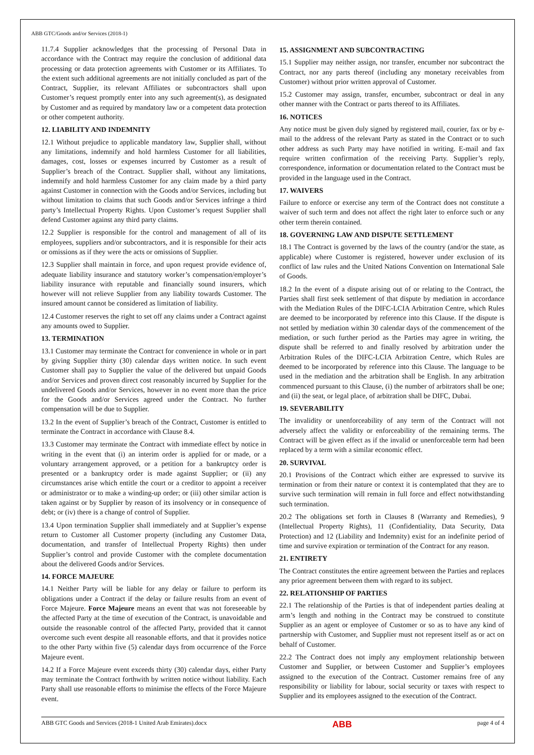ABB GTC/Goods and/or Services (2018-1)
11.7.4 Supplier acknowledges that the processing of Personal Data in accordance with the Contract may require the conclusion of additional data processing or data protection agreements with Customer or its Affiliates. To the extent such additional agreements are not initially concluded as part of the Contract, Supplier, its relevant Affiliates or subcontractors shall upon Customer’s request promptly enter into any such agreement(s), as designated by Customer and as required by mandatory law or a competent data protection or other competent authority.
12. LIABILITY AND INDEMNITY
12.1 Without prejudice to applicable mandatory law, Supplier shall, without any limitations, indemnify and hold harmless Customer for all liabilities, damages, cost, losses or expenses incurred by Customer as a result of Supplier’s breach of the Contract. Supplier shall, without any limitations, indemnify and hold harmless Customer for any claim made by a third party against Customer in connection with the Goods and/or Services, including but without limitation to claims that such Goods and/or Services infringe a third party’s Intellectual Property Rights. Upon Customer’s request Supplier shall defend Customer against any third party claims.
12.2 Supplier is responsible for the control and management of all of its employees, suppliers and/or subcontractors, and it is responsible for their acts or omissions as if they were the acts or omissions of Supplier.
12.3 Supplier shall maintain in force, and upon request provide evidence of, adequate liability insurance and statutory worker’s compensation/employer’s liability insurance with reputable and financially sound insurers, which however will not relieve Supplier from any liability towards Customer. The insured amount cannot be considered as limitation of liability.
12.4 Customer reserves the right to set off any claims under a Contract against any amounts owed to Supplier.
13. TERMINATION
13.1 Customer may terminate the Contract for convenience in whole or in part by giving Supplier thirty (30) calendar days written notice. In such event Customer shall pay to Supplier the value of the delivered but unpaid Goods and/or Services and proven direct cost reasonably incurred by Supplier for the undelivered Goods and/or Services, however in no event more than the price for the Goods and/or Services agreed under the Contract. No further compensation will be due to Supplier.
13.2 In the event of Supplier’s breach of the Contract, Customer is entitled to terminate the Contract in accordance with Clause 8.4.
13.3 Customer may terminate the Contract with immediate effect by notice in writing in the event that (i) an interim order is applied for or made, or a voluntary arrangement approved, or a petition for a bankruptcy order is presented or a bankruptcy order is made against Supplier; or (ii) any circumstances arise which entitle the court or a creditor to appoint a receiver or administrator or to make a winding-up order; or (iii) other similar action is taken against or by Supplier by reason of its insolvency or in consequence of debt; or (iv) there is a change of control of Supplier.
13.4 Upon termination Supplier shall immediately and at Supplier’s expense return to Customer all Customer property (including any Customer Data, documentation, and transfer of Intellectual Property Rights) then under Supplier’s control and provide Customer with the complete documentation about the delivered Goods and/or Services.
14. FORCE MAJEURE
14.1 Neither Party will be liable for any delay or failure to perform its obligations under a Contract if the delay or failure results from an event of Force Majeure. Force Majeure means an event that was not foreseeable by the affected Party at the time of execution of the Contract, is unavoidable and outside the reasonable control of the affected Party, provided that it cannot overcome such event despite all reasonable efforts, and that it provides notice to the other Party within five (5) calendar days from occurrence of the Force Majeure event.
14.2 If a Force Majeure event exceeds thirty (30) calendar days, either Party may terminate the Contract forthwith by written notice without liability. Each Party shall use reasonable efforts to minimise the effects of the Force Majeure event.
15. ASSIGNMENT AND SUBCONTRACTING
15.1 Supplier may neither assign, nor transfer, encumber nor subcontract the Contract, nor any parts thereof (including any monetary receivables from Customer) without prior written approval of Customer.
15.2 Customer may assign, transfer, encumber, subcontract or deal in any other manner with the Contract or parts thereof to its Affiliates.
16. NOTICES
Any notice must be given duly signed by registered mail, courier, fax or by e-mail to the address of the relevant Party as stated in the Contract or to such other address as such Party may have notified in writing. E-mail and fax require written confirmation of the receiving Party. Supplier’s reply, correspondence, information or documentation related to the Contract must be provided in the language used in the Contract.
17. WAIVERS
Failure to enforce or exercise any term of the Contract does not constitute a waiver of such term and does not affect the right later to enforce such or any other term therein contained.
18. GOVERNING LAW AND DISPUTE SETTLEMENT
18.1 The Contract is governed by the laws of the country (and/or the state, as applicable) where Customer is registered, however under exclusion of its conflict of law rules and the United Nations Convention on International Sale of Goods.
18.2 In the event of a dispute arising out of or relating to the Contract, the Parties shall first seek settlement of that dispute by mediation in accordance with the Mediation Rules of the DIFC-LCIA Arbitration Centre, which Rules are deemed to be incorporated by reference into this Clause. If the dispute is not settled by mediation within 30 calendar days of the commencement of the mediation, or such further period as the Parties may agree in writing, the dispute shall be referred to and finally resolved by arbitration under the Arbitration Rules of the DIFC-LCIA Arbitration Centre, which Rules are deemed to be incorporated by reference into this Clause. The language to be used in the mediation and the arbitration shall be English. In any arbitration commenced pursuant to this Clause, (i) the number of arbitrators shall be one; and (ii) the seat, or legal place, of arbitration shall be DIFC, Dubai.
19. SEVERABILITY
The invalidity or unenforceability of any term of the Contract will not adversely affect the validity or enforceability of the remaining terms. The Contract will be given effect as if the invalid or unenforceable term had been replaced by a term with a similar economic effect.
20. SURVIVAL
20.1 Provisions of the Contract which either are expressed to survive its termination or from their nature or context it is contemplated that they are to survive such termination will remain in full force and effect notwithstanding such termination.
20.2 The obligations set forth in Clauses 8 (Warranty and Remedies), 9 (Intellectual Property Rights), 11 (Confidentiality, Data Security, Data Protection) and 12 (Liability and Indemnity) exist for an indefinite period of time and survive expiration or termination of the Contract for any reason.
21. ENTIRETY
The Contract constitutes the entire agreement between the Parties and replaces any prior agreement between them with regard to its subject.
22. RELATIONSHIP OF PARTIES
22.1 The relationship of the Parties is that of independent parties dealing at arm’s length and nothing in the Contract may be construed to constitute Supplier as an agent or employee of Customer or so as to have any kind of partnership with Customer, and Supplier must not represent itself as or act on behalf of Customer.
22.2 The Contract does not imply any employment relationship between Customer and Supplier, or between Customer and Supplier’s employees assigned to the execution of the Contract. Customer remains free of any responsibility or liability for labour, social security or taxes with respect to Supplier and its employees assigned to the execution of the Contract.
ABB GTC Goods and Services (2018-1 United Arab Emirates).docx ABB page 4 of 4